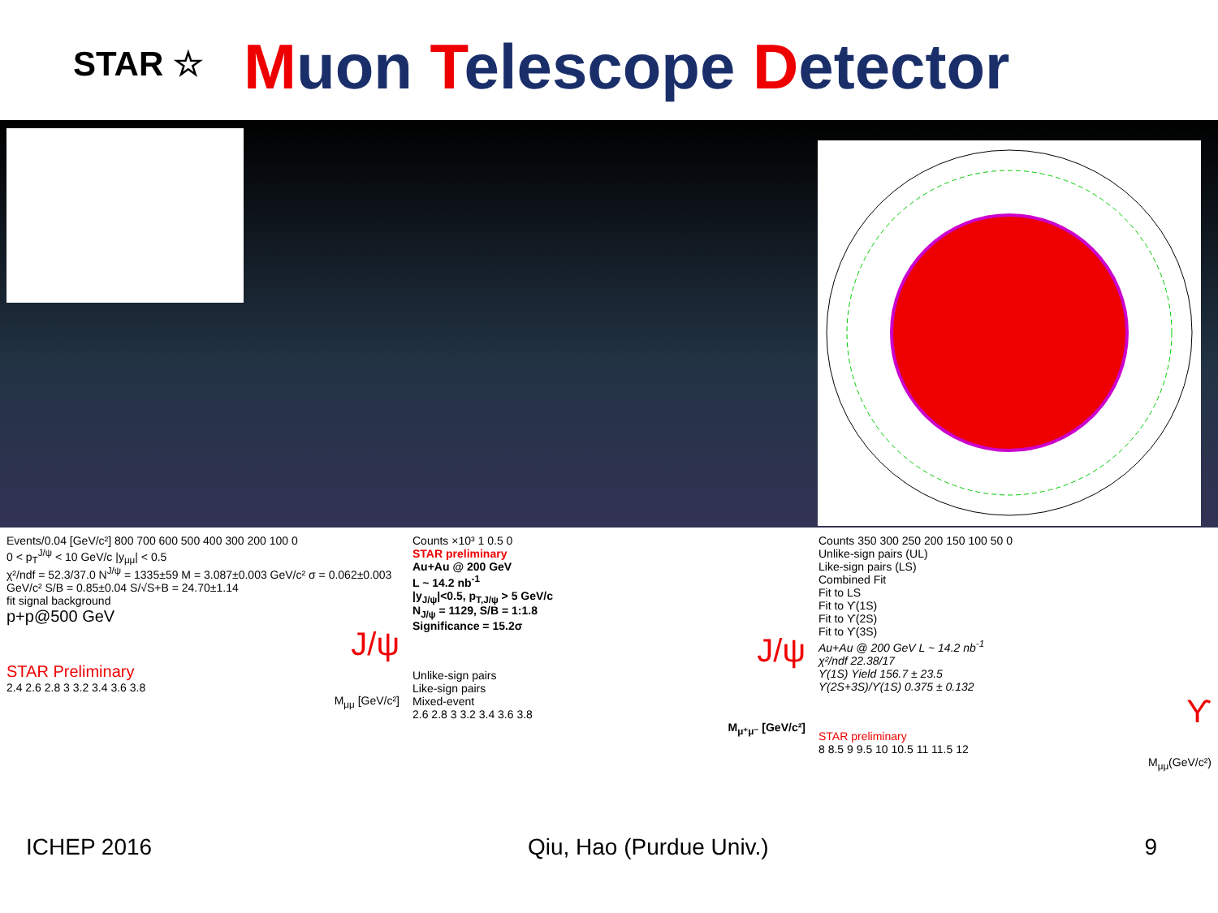STAR ☆
Muon Telescope Detector
Events/0.04 [GeV/c²] 800 700 600 500 400 300 200 100 0
0 < p<sub>T</sub><sup>J/ψ</sup> < 10 GeV/c |y<sub>μμ</sub>| < 0.5
χ²/ndf = 52.3/37.0 N<sup>J/ψ</sup> = 1335±59 M = 3.087±0.003 GeV/c² σ = 0.062±0.003 GeV/c² S/B = 0.85±0.04 S/√S+B = 24.70±1.14
fit signal background
p+p@500 GeV
J/ψ
STAR Preliminary
2.4 2.6 2.8 3 3.2 3.4 3.6 3.8
M<sub>μμ</sub> [GeV/c²]
Counts ×10³ 1 0.5 0
STAR preliminary
Au+Au @ 200 GeV
L ~ 14.2 nb<sup>-1</sup>
|y<sub>J/ψ</sub>|<0.5, p<sub>T,J/ψ</sub> > 5 GeV/c
N<sub>J/ψ</sub> = 1129, S/B = 1:1.8
Significance = 15.2σ
J/ψ
Unlike-sign pairs
Like-sign pairs
Mixed-event
2.6 2.8 3 3.2 3.4 3.6 3.8
M<sub>μ⁺μ⁻</sub> [GeV/c²]
Counts 350 300 250 200 150 100 50 0
Unlike-sign pairs (UL)
Like-sign pairs (LS)
Combined Fit
Fit to LS
Fit to ϒ(1S)
Fit to ϒ(2S)
Fit to ϒ(3S)
Au+Au @ 200 GeV L ~ 14.2 nb<sup>-1</sup>
χ²/ndf 22.38/17
ϒ(1S) Yield 156.7 ± 23.5
ϒ(2S+3S)/ϒ(1S) 0.375 ± 0.132
ϒ
STAR preliminary
8 8.5 9 9.5 10 10.5 11 11.5 12
M<sub>μμ</sub>(GeV/c²)
ICHEP 2016 Qiu, Hao (Purdue Univ.) 9